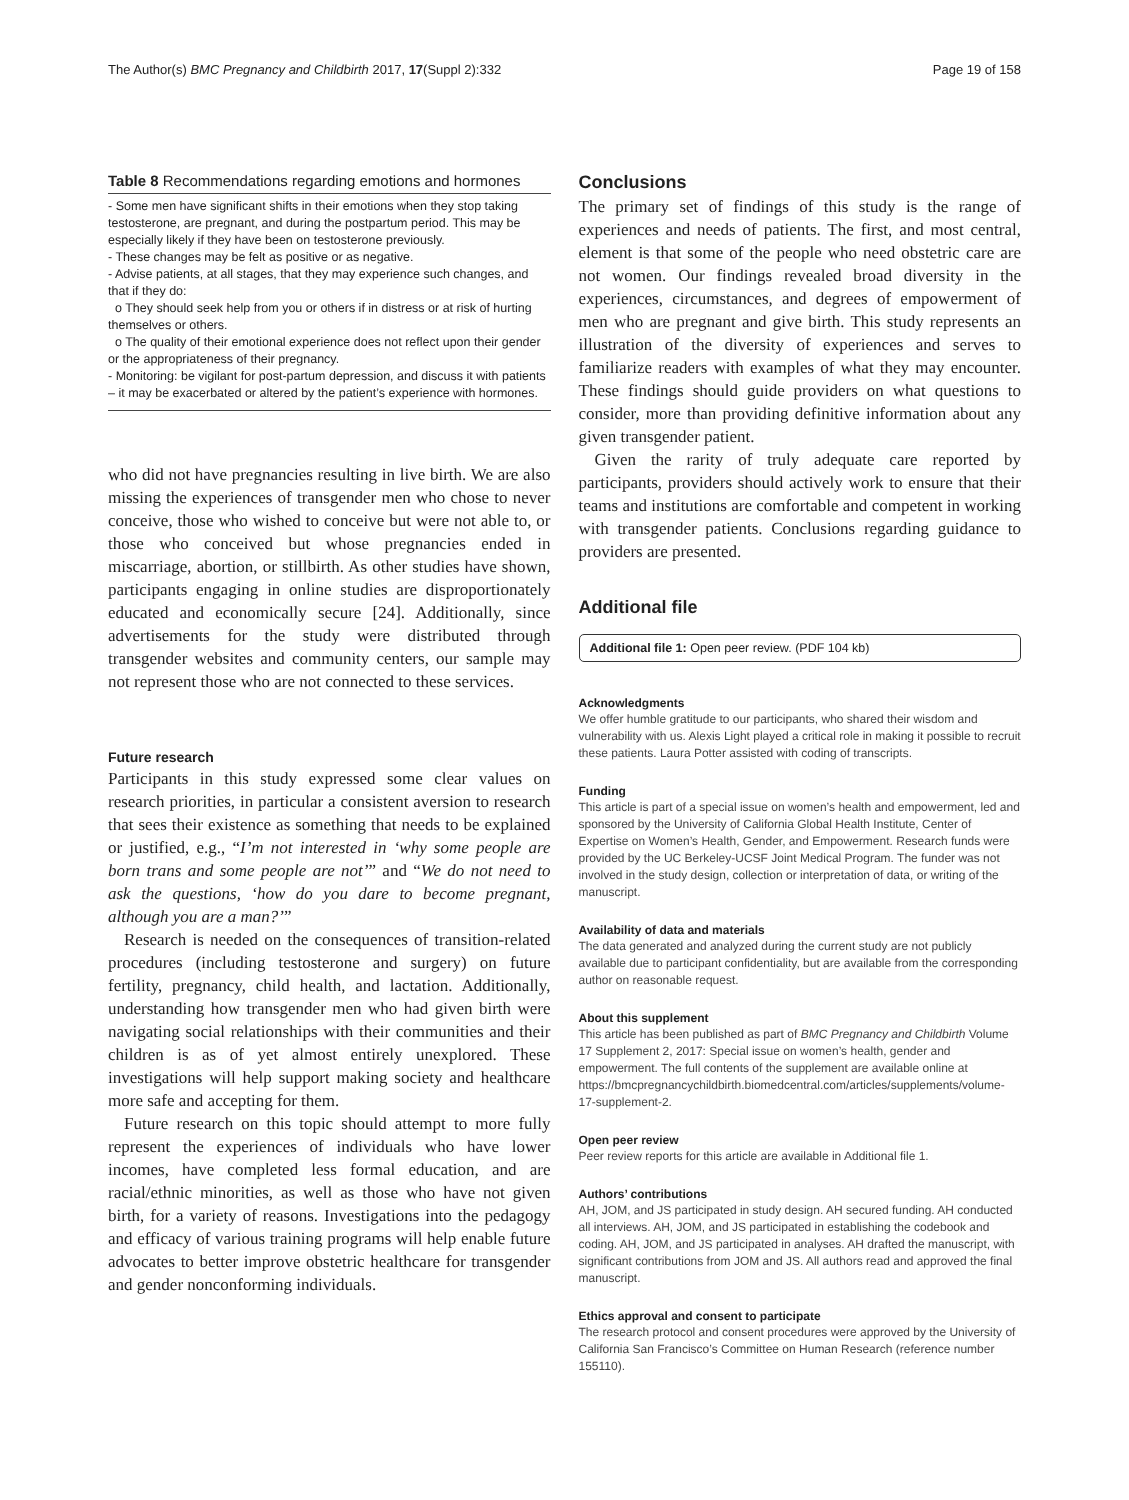The Author(s) BMC Pregnancy and Childbirth 2017, 17(Suppl 2):332 Page 19 of 158
Table 8 Recommendations regarding emotions and hormones
| - Some men have significant shifts in their emotions when they stop taking testosterone, are pregnant, and during the postpartum period. This may be especially likely if they have been on testosterone previously. - These changes may be felt as positive or as negative. - Advise patients, at all stages, that they may experience such changes, and that if they do: o They should seek help from you or others if in distress or at risk of hurting themselves or others. o The quality of their emotional experience does not reflect upon their gender or the appropriateness of their pregnancy. - Monitoring: be vigilant for post-partum depression, and discuss it with patients – it may be exacerbated or altered by the patient’s experience with hormones. |
who did not have pregnancies resulting in live birth. We are also missing the experiences of transgender men who chose to never conceive, those who wished to conceive but were not able to, or those who conceived but whose pregnancies ended in miscarriage, abortion, or stillbirth. As other studies have shown, participants engaging in online studies are disproportionately educated and economically secure [24]. Additionally, since advertisements for the study were distributed through transgender websites and community centers, our sample may not represent those who are not connected to these services.
Future research
Participants in this study expressed some clear values on research priorities, in particular a consistent aversion to research that sees their existence as something that needs to be explained or justified, e.g., “I’m not interested in ‘why some people are born trans and some people are not’” and “We do not need to ask the questions, ‘how do you dare to become pregnant, although you are a man?’”
Research is needed on the consequences of transition-related procedures (including testosterone and surgery) on future fertility, pregnancy, child health, and lactation. Additionally, understanding how transgender men who had given birth were navigating social relationships with their communities and their children is as of yet almost entirely unexplored. These investigations will help support making society and healthcare more safe and accepting for them.
Future research on this topic should attempt to more fully represent the experiences of individuals who have lower incomes, have completed less formal education, and are racial/ethnic minorities, as well as those who have not given birth, for a variety of reasons. Investigations into the pedagogy and efficacy of various training programs will help enable future advocates to better improve obstetric healthcare for transgender and gender nonconforming individuals.
Conclusions
The primary set of findings of this study is the range of experiences and needs of patients. The first, and most central, element is that some of the people who need obstetric care are not women. Our findings revealed broad diversity in the experiences, circumstances, and degrees of empowerment of men who are pregnant and give birth. This study represents an illustration of the diversity of experiences and serves to familiarize readers with examples of what they may encounter. These findings should guide providers on what questions to consider, more than providing definitive information about any given transgender patient.
Given the rarity of truly adequate care reported by participants, providers should actively work to ensure that their teams and institutions are comfortable and competent in working with transgender patients. Conclusions regarding guidance to providers are presented.
Additional file
Additional file 1: Open peer review. (PDF 104 kb)
Acknowledgments
We offer humble gratitude to our participants, who shared their wisdom and vulnerability with us. Alexis Light played a critical role in making it possible to recruit these patients. Laura Potter assisted with coding of transcripts.
Funding
This article is part of a special issue on women’s health and empowerment, led and sponsored by the University of California Global Health Institute, Center of Expertise on Women’s Health, Gender, and Empowerment. Research funds were provided by the UC Berkeley-UCSF Joint Medical Program. The funder was not involved in the study design, collection or interpretation of data, or writing of the manuscript.
Availability of data and materials
The data generated and analyzed during the current study are not publicly available due to participant confidentiality, but are available from the corresponding author on reasonable request.
About this supplement
This article has been published as part of BMC Pregnancy and Childbirth Volume 17 Supplement 2, 2017: Special issue on women’s health, gender and empowerment. The full contents of the supplement are available online at https://bmcpregnancychildbirth.biomedcentral.com/articles/supplements/volume-17-supplement-2.
Open peer review
Peer review reports for this article are available in Additional file 1.
Authors’ contributions
AH, JOM, and JS participated in study design. AH secured funding. AH conducted all interviews. AH, JOM, and JS participated in establishing the codebook and coding. AH, JOM, and JS participated in analyses. AH drafted the manuscript, with significant contributions from JOM and JS. All authors read and approved the final manuscript.
Ethics approval and consent to participate
The research protocol and consent procedures were approved by the University of California San Francisco’s Committee on Human Research (reference number 155110).